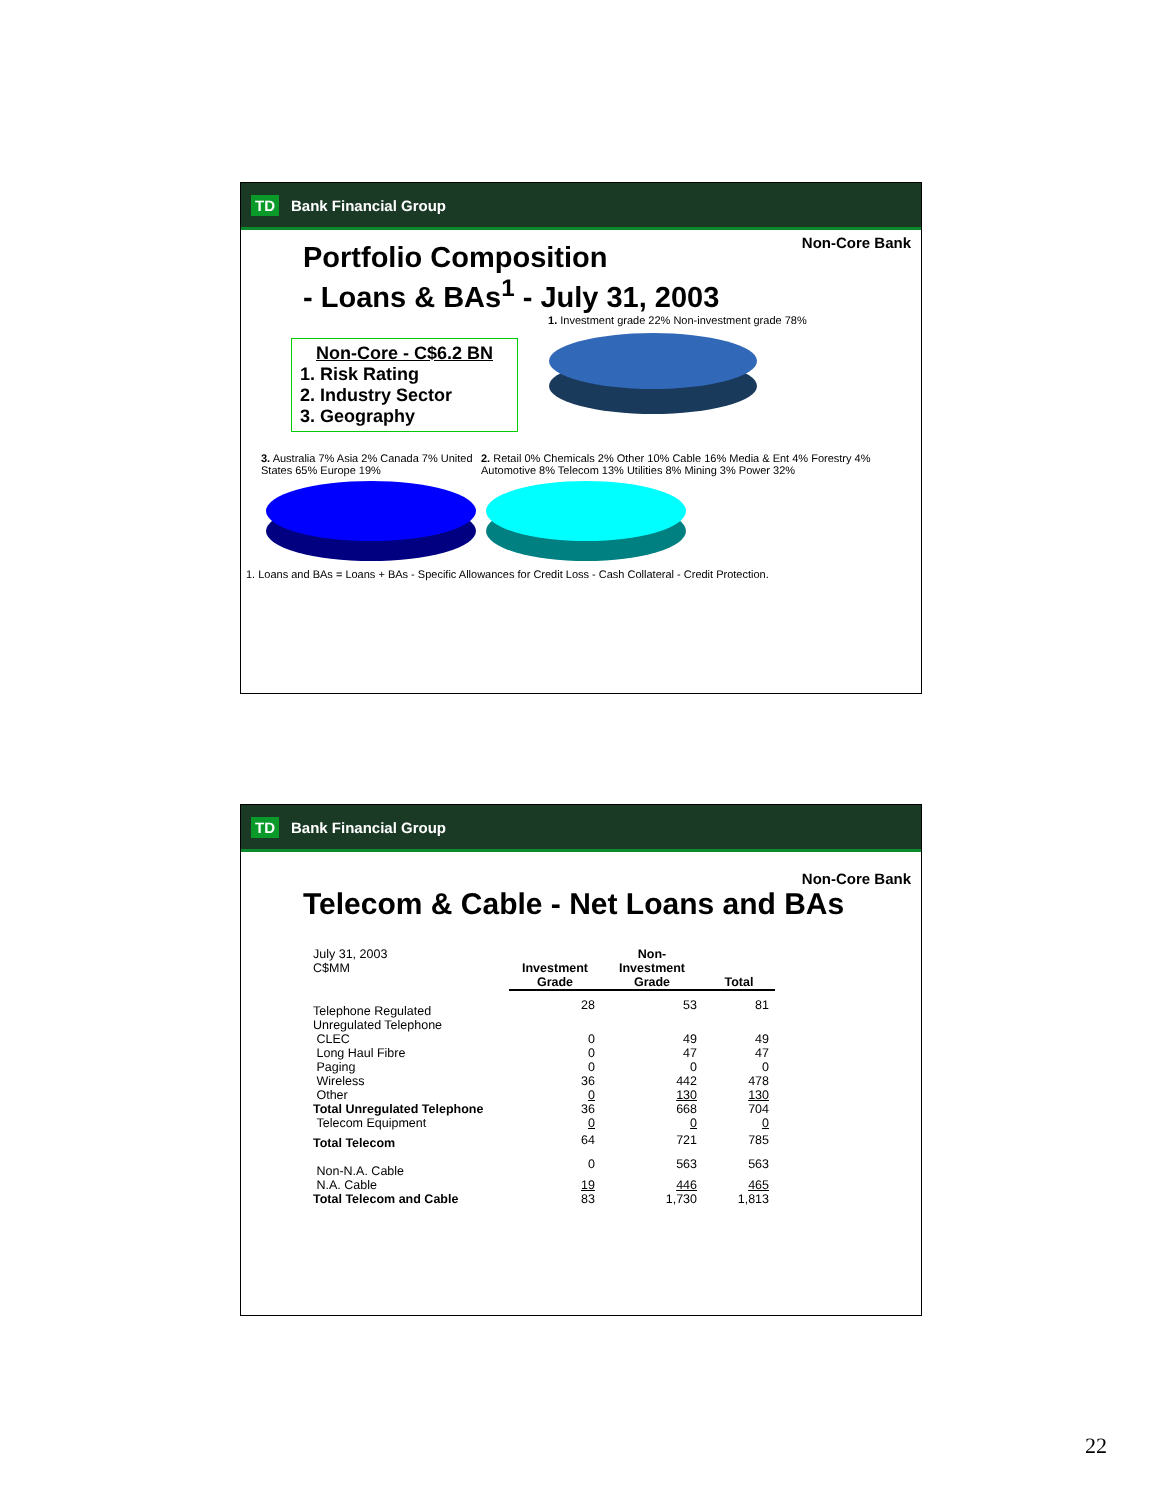TD Bank Financial Group
Non-Core Bank
Portfolio Composition
- Loans & BAs<sup>1</sup> - July 31, 2003
Non-Core - C$6.2 BN
1. Risk Rating
2. Industry Sector
3. Geography
1. Investment grade 22% Non-investment grade 78%
3. Australia 7% Asia 2% Canada 7% United States 65% Europe 19%
2. Retail 0% Chemicals 2% Other 10% Cable 16% Media & Ent 4% Forestry 4% Automotive 8% Telecom 13% Utilities 8% Mining 3% Power 32%
1. Loans and BAs = Loans + BAs - Specific Allowances for Credit Loss - Cash Collateral - Credit Protection.
TD Bank Financial Group
Non-Core Bank
Telecom & Cable - Net Loans and BAs
| July 31, 2003 C$MM | Investment Grade | Non-Investment Grade | Total |
| Telephone Regulated | 28 | 53 | 81 |
| Unregulated Telephone | | | |
| CLEC | 0 | 49 | 49 |
| Long Haul Fibre | 0 | 47 | 47 |
| Paging | 0 | 0 | 0 |
| Wireless | 36 | 442 | 478 |
| Other | 0 | 130 | 130 |
| Total Unregulated Telephone | 36 | 668 | 704 |
| Telecom Equipment | 0 | 0 | 0 |
| Total Telecom | 64 | 721 | 785 |
| Non-N.A. Cable | 0 | 563 | 563 |
| N.A. Cable | 19 | 446 | 465 |
| Total Telecom and Cable | 83 | 1,730 | 1,813 |
22